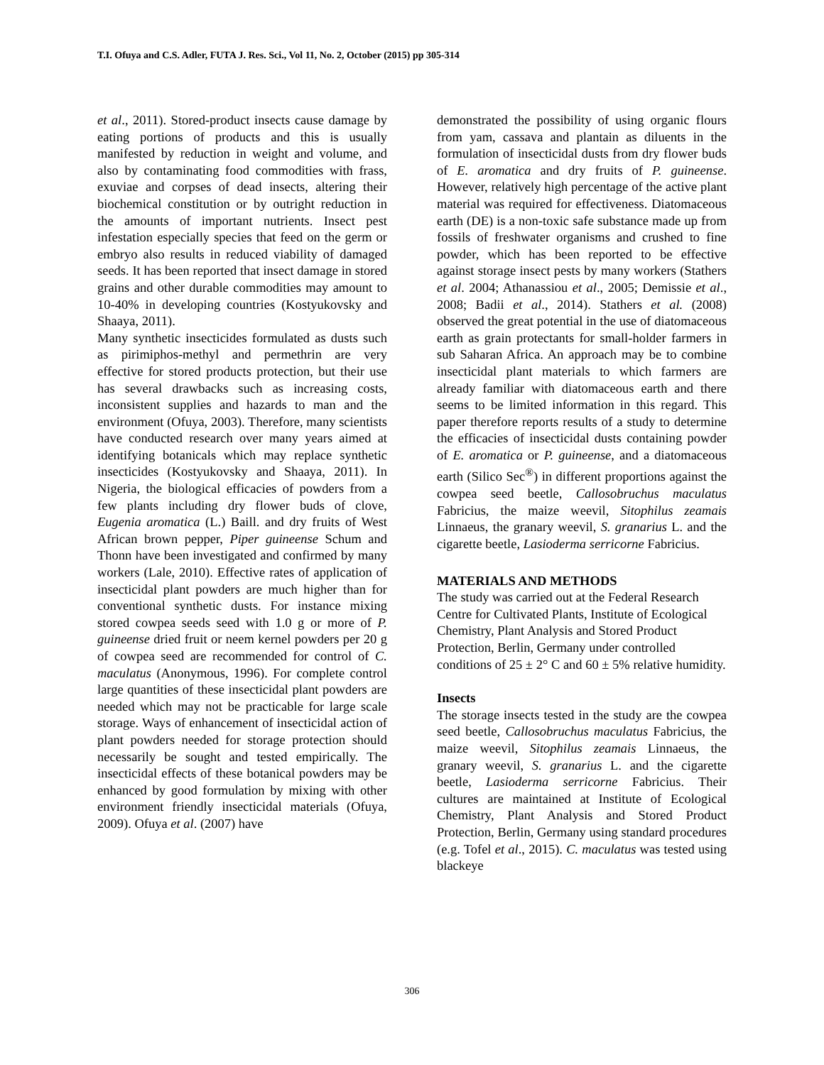T.I. Ofuya and C.S. Adler, FUTA J. Res. Sci., Vol 11, No. 2, October (2015) pp 305-314
et al., 2011). Stored-product insects cause damage by eating portions of products and this is usually manifested by reduction in weight and volume, and also by contaminating food commodities with frass, exuviae and corpses of dead insects, altering their biochemical constitution or by outright reduction in the amounts of important nutrients. Insect pest infestation especially species that feed on the germ or embryo also results in reduced viability of damaged seeds. It has been reported that insect damage in stored grains and other durable commodities may amount to 10-40% in developing countries (Kostyukovsky and Shaaya, 2011).
Many synthetic insecticides formulated as dusts such as pirimiphos-methyl and permethrin are very effective for stored products protection, but their use has several drawbacks such as increasing costs, inconsistent supplies and hazards to man and the environment (Ofuya, 2003). Therefore, many scientists have conducted research over many years aimed at identifying botanicals which may replace synthetic insecticides (Kostyukovsky and Shaaya, 2011). In Nigeria, the biological efficacies of powders from a few plants including dry flower buds of clove, Eugenia aromatica (L.) Baill. and dry fruits of West African brown pepper, Piper guineense Schum and Thonn have been investigated and confirmed by many workers (Lale, 2010). Effective rates of application of insecticidal plant powders are much higher than for conventional synthetic dusts. For instance mixing stored cowpea seeds seed with 1.0 g or more of P. guineense dried fruit or neem kernel powders per 20 g of cowpea seed are recommended for control of C. maculatus (Anonymous, 1996). For complete control large quantities of these insecticidal plant powders are needed which may not be practicable for large scale storage. Ways of enhancement of insecticidal action of plant powders needed for storage protection should necessarily be sought and tested empirically. The insecticidal effects of these botanical powders may be enhanced by good formulation by mixing with other environment friendly insecticidal materials (Ofuya, 2009). Ofuya et al. (2007) have
demonstrated the possibility of using organic flours from yam, cassava and plantain as diluents in the formulation of insecticidal dusts from dry flower buds of E. aromatica and dry fruits of P. guineense. However, relatively high percentage of the active plant material was required for effectiveness. Diatomaceous earth (DE) is a non-toxic safe substance made up from fossils of freshwater organisms and crushed to fine powder, which has been reported to be effective against storage insect pests by many workers (Stathers et al. 2004; Athanassiou et al., 2005; Demissie et al., 2008; Badii et al., 2014). Stathers et al. (2008) observed the great potential in the use of diatomaceous earth as grain protectants for small-holder farmers in sub Saharan Africa. An approach may be to combine insecticidal plant materials to which farmers are already familiar with diatomaceous earth and there seems to be limited information in this regard. This paper therefore reports results of a study to determine the efficacies of insecticidal dusts containing powder of E. aromatica or P. guineense, and a diatomaceous earth (Silico Sec<sup>®</sup>) in different proportions against the cowpea seed beetle, Callosobruchus maculatus Fabricius, the maize weevil, Sitophilus zeamais Linnaeus, the granary weevil, S. granarius L. and the cigarette beetle, Lasioderma serricorne Fabricius.
MATERIALS AND METHODS
The study was carried out at the Federal Research Centre for Cultivated Plants, Institute of Ecological Chemistry, Plant Analysis and Stored Product Protection, Berlin, Germany under controlled conditions of 25 ± 2° C and 60 ± 5% relative humidity.
Insects
The storage insects tested in the study are the cowpea seed beetle, Callosobruchus maculatus Fabricius, the maize weevil, Sitophilus zeamais Linnaeus, the granary weevil, S. granarius L. and the cigarette beetle, Lasioderma serricorne Fabricius. Their cultures are maintained at Institute of Ecological Chemistry, Plant Analysis and Stored Product Protection, Berlin, Germany using standard procedures (e.g. Tofel et al., 2015). C. maculatus was tested using blackeye
306